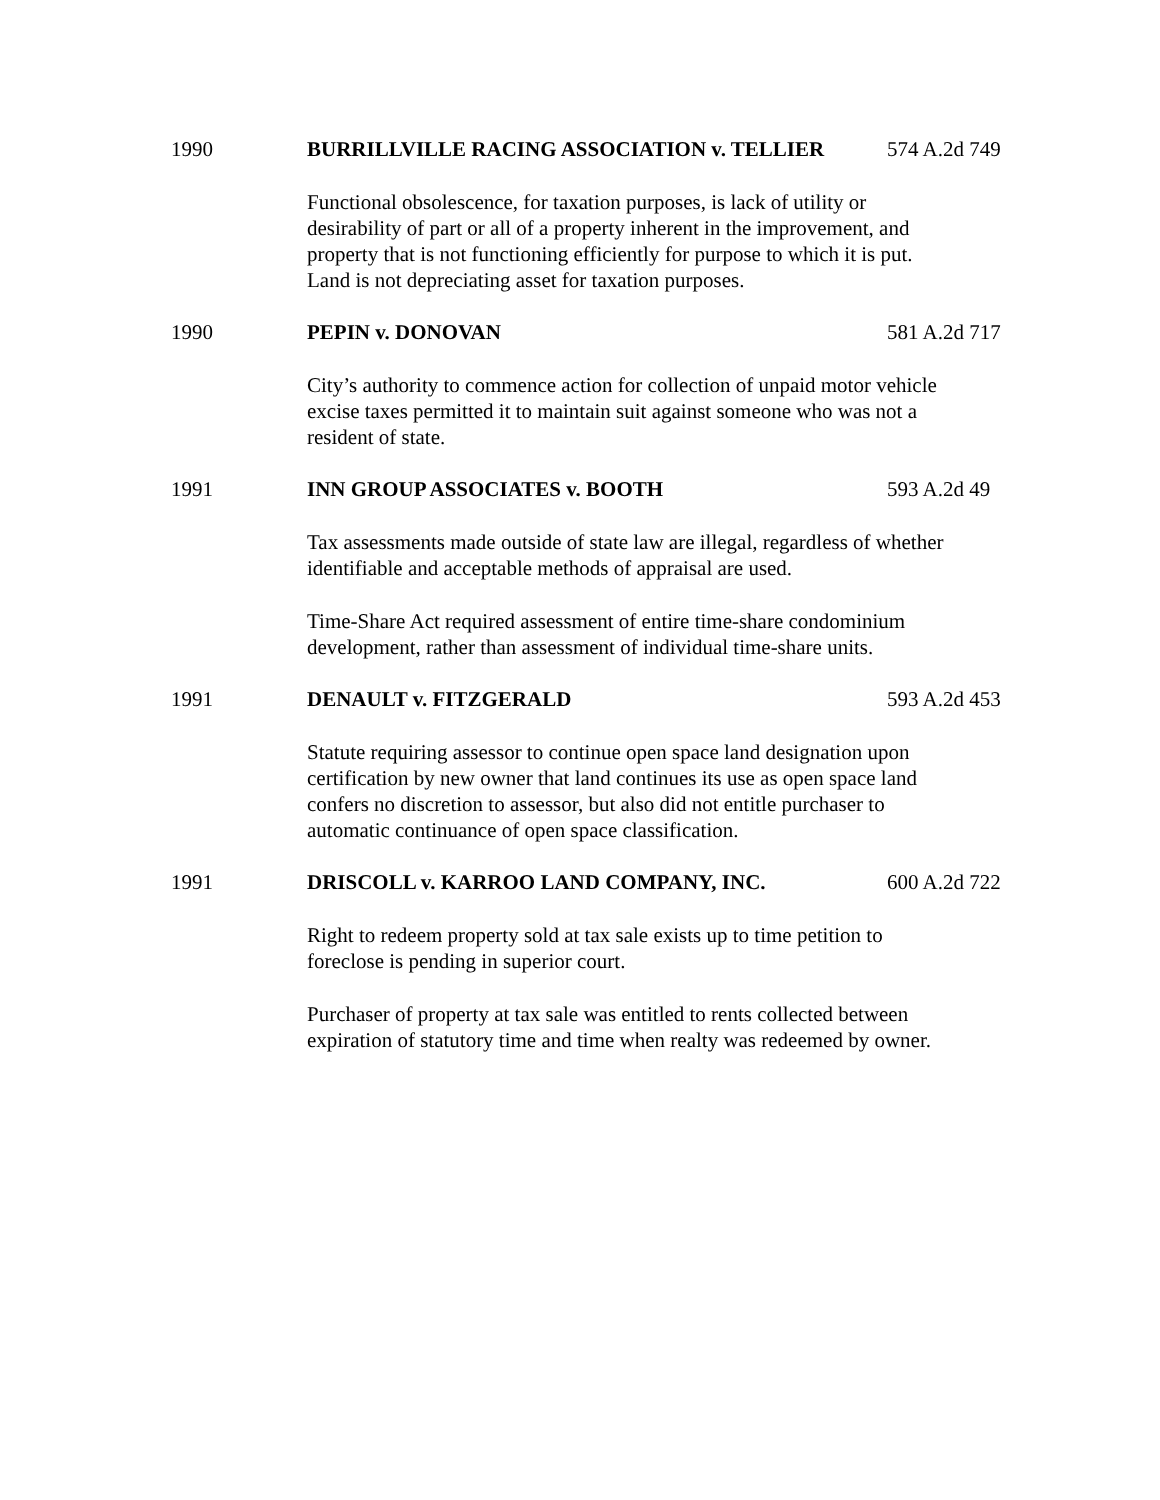1990 BURRILLVILLE RACING ASSOCIATION v. TELLIER 574 A.2d 749
Functional obsolescence, for taxation purposes, is lack of utility or desirability of part or all of a property inherent in the improvement, and property that is not functioning efficiently for purpose to which it is put. Land is not depreciating asset for taxation purposes.
1990 PEPIN v. DONOVAN 581 A.2d 717
City’s authority to commence action for collection of unpaid motor vehicle excise taxes permitted it to maintain suit against someone who was not a resident of state.
1991 INN GROUP ASSOCIATES v. BOOTH 593 A.2d 49
Tax assessments made outside of state law are illegal, regardless of whether identifiable and acceptable methods of appraisal are used.
Time-Share Act required assessment of entire time-share condominium development, rather than assessment of individual time-share units.
1991 DENAULT v. FITZGERALD 593 A.2d 453
Statute requiring assessor to continue open space land designation upon certification by new owner that land continues its use as open space land confers no discretion to assessor, but also did not entitle purchaser to automatic continuance of open space classification.
1991 DRISCOLL v. KARROO LAND COMPANY, INC. 600 A.2d 722
Right to redeem property sold at tax sale exists up to time petition to foreclose is pending in superior court.
Purchaser of property at tax sale was entitled to rents collected between expiration of statutory time and time when realty was redeemed by owner.